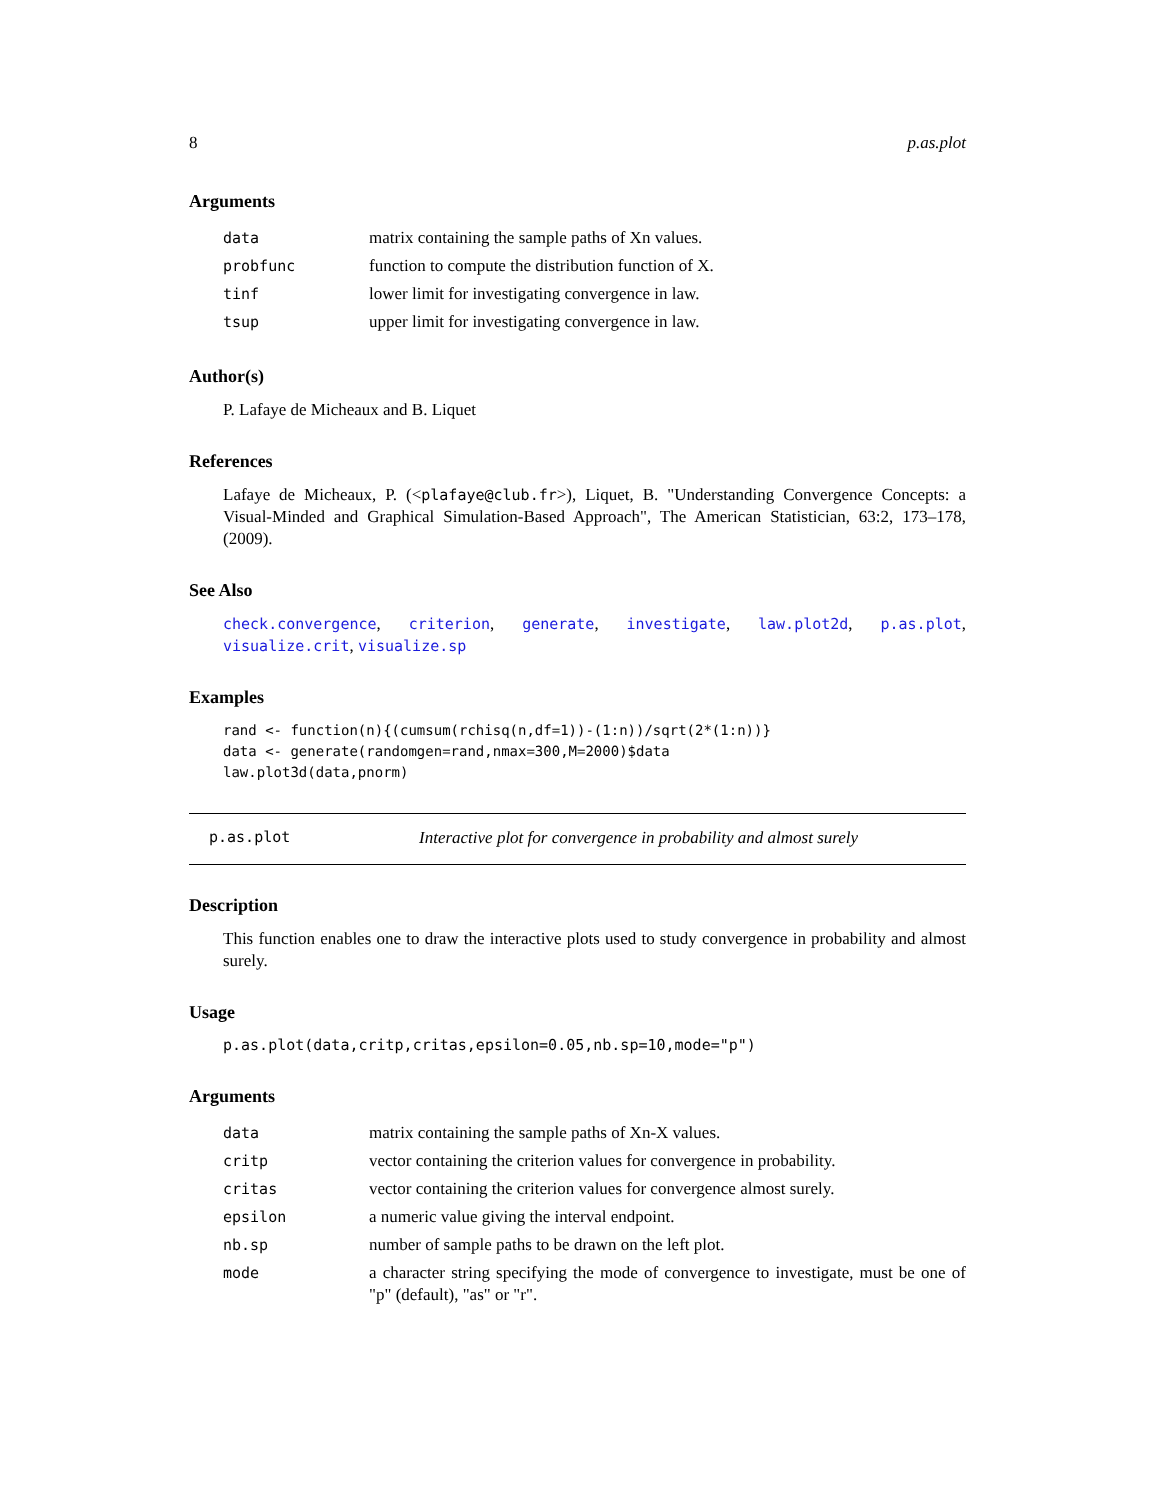8 p.as.plot
Arguments
| data | matrix containing the sample paths of Xn values. |
| probfunc | function to compute the distribution function of X. |
| tinf | lower limit for investigating convergence in law. |
| tsup | upper limit for investigating convergence in law. |
Author(s)
P. Lafaye de Micheaux and B. Liquet
References
Lafaye de Micheaux, P. (<plafaye@club.fr>), Liquet, B. "Understanding Convergence Concepts: a Visual-Minded and Graphical Simulation-Based Approach", The American Statistician, 63:2, 173–178, (2009).
See Also
check.convergence, criterion, generate, investigate, law.plot2d, p.as.plot, visualize.crit, visualize.sp
Examples
rand <- function(n){(cumsum(rchisq(n,df=1))-(1:n))/sqrt(2*(1:n))}
data <- generate(randomgen=rand,nmax=300,M=2000)$data
law.plot3d(data,pnorm)
p.as.plot Interactive plot for convergence in probability and almost surely
Description
This function enables one to draw the interactive plots used to study convergence in probability and almost surely.
Usage
p.as.plot(data,critp,critas,epsilon=0.05,nb.sp=10,mode="p")
Arguments
| data | matrix containing the sample paths of Xn-X values. |
| critp | vector containing the criterion values for convergence in probability. |
| critas | vector containing the criterion values for convergence almost surely. |
| epsilon | a numeric value giving the interval endpoint. |
| nb.sp | number of sample paths to be drawn on the left plot. |
| mode | a character string specifying the mode of convergence to investigate, must be one of "p" (default), "as" or "r". |